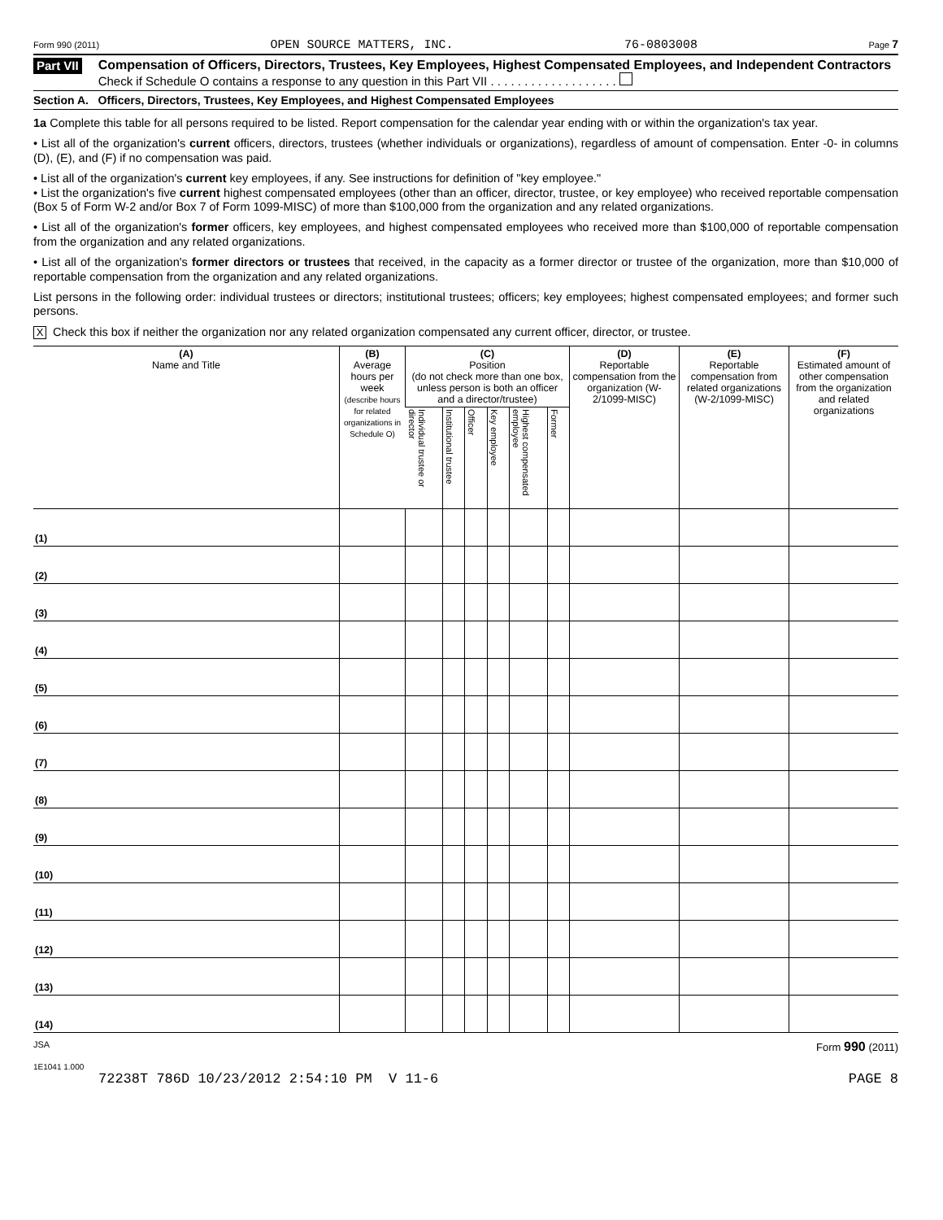Form 990 (2011) OPEN SOURCE MATTERS, INC. 76-0803008 Page 7
Part VII
Compensation of Officers, Directors, Trustees, Key Employees, Highest Compensated Employees, and Independent Contractors
Check if Schedule O contains a response to any question in this Part VII . . . . . . . . . . . . . . . . . . .
Section A. Officers, Directors, Trustees, Key Employees, and Highest Compensated Employees
1a Complete this table for all persons required to be listed. Report compensation for the calendar year ending with or within the organization's tax year.
• List all of the organization's current officers, directors, trustees (whether individuals or organizations), regardless of amount of compensation. Enter -0- in columns (D), (E), and (F) if no compensation was paid.
• List all of the organization's current key employees, if any. See instructions for definition of "key employee."
• List the organization's five current highest compensated employees (other than an officer, director, trustee, or key employee) who received reportable compensation (Box 5 of Form W-2 and/or Box 7 of Form 1099-MISC) of more than $100,000 from the organization and any related organizations.
• List all of the organization's former officers, key employees, and highest compensated employees who received more than $100,000 of reportable compensation from the organization and any related organizations.
• List all of the organization's former directors or trustees that received, in the capacity as a former director or trustee of the organization, more than $10,000 of reportable compensation from the organization and any related organizations.
List persons in the following order: individual trustees or directors; institutional trustees; officers; key employees; highest compensated employees; and former such persons.
X Check this box if neither the organization nor any related organization compensated any current officer, director, or trustee.
| (A) Name and Title | (B) Average hours per week (describe hours for related organizations in Schedule O) | (C) Position (do not check more than one box, unless person is both an officer and a director/trustee) | | | | | | (D) Reportable compensation from the organization (W-2/1099-MISC) | (E) Reportable compensation from related organizations (W-2/1099-MISC) | (F) Estimated amount of other compensation from the organization and related organizations |
| --- | --- | --- | --- | --- | --- | --- | --- | --- | --- | --- |
| | | Individual trustee or director | Institutional trustee | Officer | Key employee | Highest compensated employee | Former | | | |
| (1) | | | | | | | | | | |
| (2) | | | | | | | | | | |
| (3) | | | | | | | | | | |
| (4) | | | | | | | | | | |
| (5) | | | | | | | | | | |
| (6) | | | | | | | | | | |
| (7) | | | | | | | | | | |
| (8) | | | | | | | | | | |
| (9) | | | | | | | | | | |
| (10) | | | | | | | | | | |
| (11) | | | | | | | | | | |
| (12) | | | | | | | | | | |
| (13) | | | | | | | | | | |
| (14) | | | | | | | | | | |
JSA Form 990 (2011)
1E1041 1.000
72238T 786D 10/23/2012 2:54:10 PM V 11-6 PAGE 8